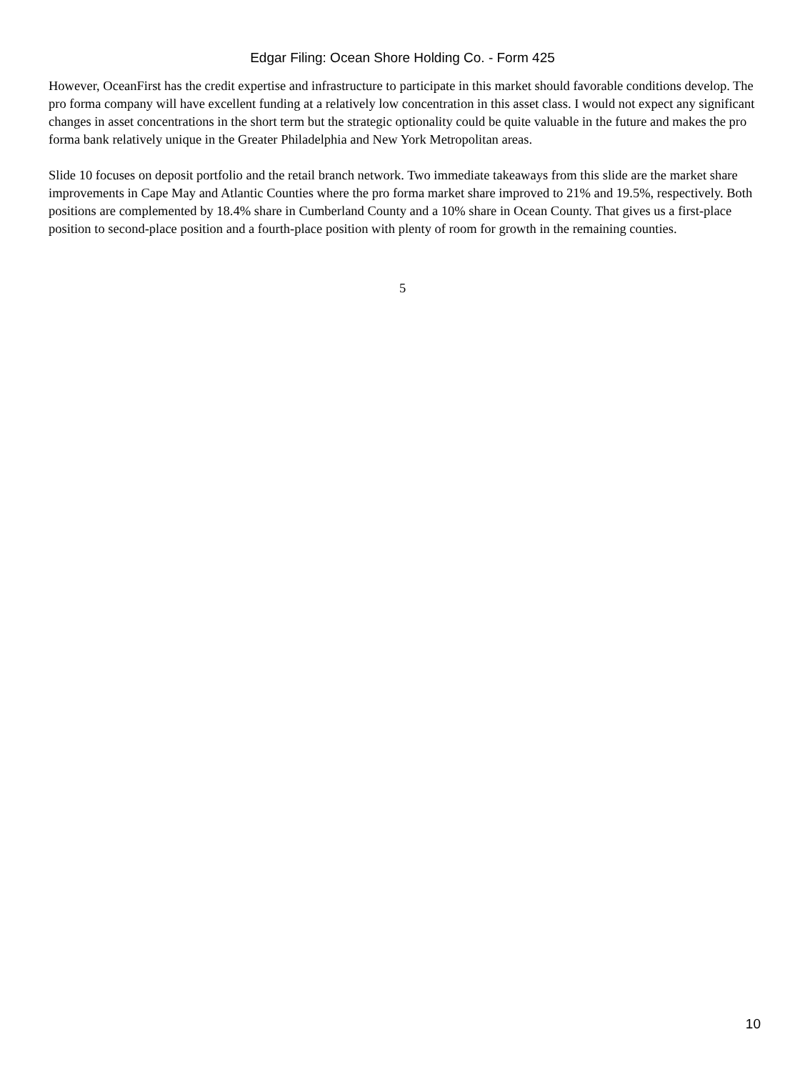Edgar Filing: Ocean Shore Holding Co. - Form 425
However, OceanFirst has the credit expertise and infrastructure to participate in this market should favorable conditions develop. The pro forma company will have excellent funding at a relatively low concentration in this asset class. I would not expect any significant changes in asset concentrations in the short term but the strategic optionality could be quite valuable in the future and makes the pro forma bank relatively unique in the Greater Philadelphia and New York Metropolitan areas.
Slide 10 focuses on deposit portfolio and the retail branch network. Two immediate takeaways from this slide are the market share improvements in Cape May and Atlantic Counties where the pro forma market share improved to 21% and 19.5%, respectively. Both positions are complemented by 18.4% share in Cumberland County and a 10% share in Ocean County. That gives us a first-place position to second-place position and a fourth-place position with plenty of room for growth in the remaining counties.
5
10